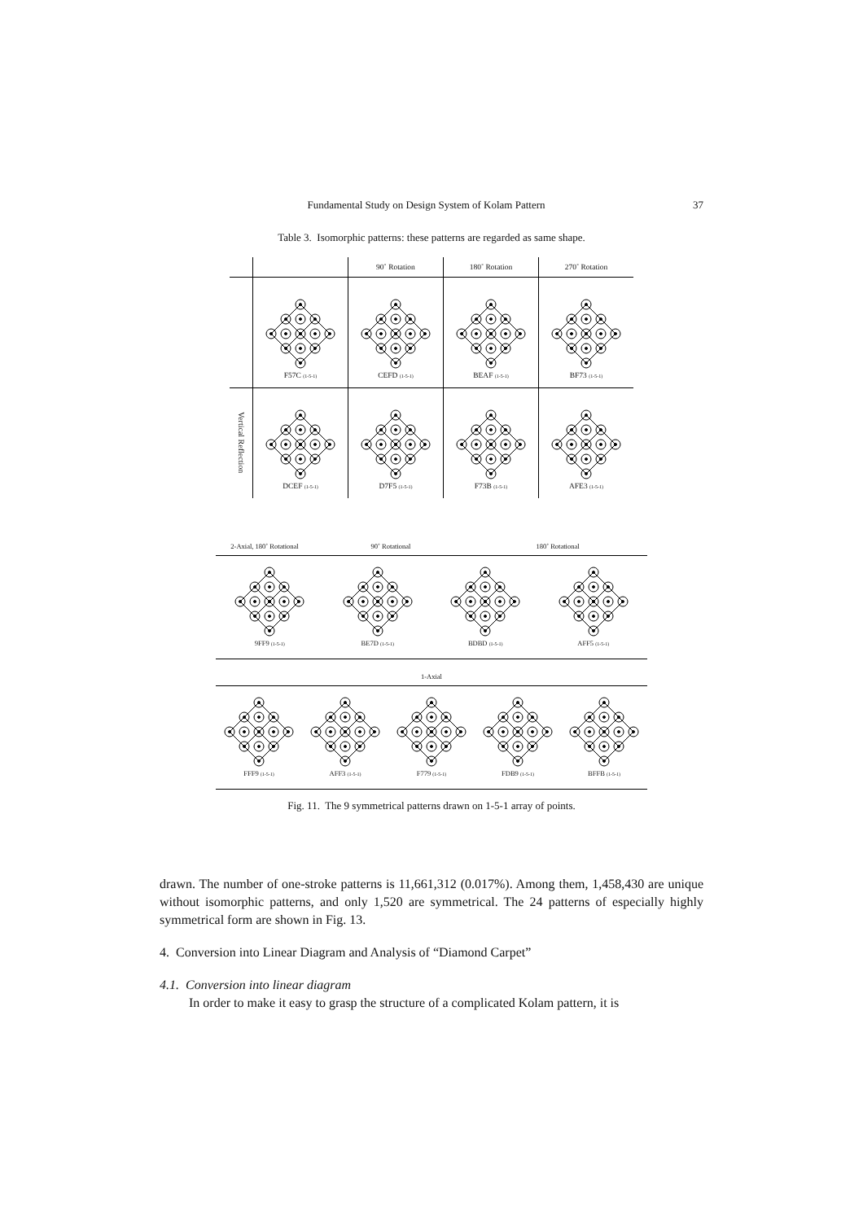Fundamental Study on Design System of Kolam Pattern 37
Table 3. Isomorphic patterns: these patterns are regarded as same shape.
| | | 90˚ Rotation | 180˚ Rotation | 270˚ Rotation |
| --- | --- | --- | --- | --- |
| | F57C (1-5-1) | CEFD (1-5-1) | BEAF (1-5-1) | BF73 (1-5-1) |
| Vertical Reflection | DCEF (1-5-1) | D7F5 (1-5-1) | F73B (1-5-1) | AFE3 (1-5-1) |
2-Axial, 180˚ Rotational 90˚ Rotational 180˚ Rotational
9FF9 (1-5-1)
BE7D (1-5-1)
BDBD (1-5-1)
AFF5 (1-5-1)
1-Axial
FFF9 (1-5-1)
AFF3 (1-5-1)
F779 (1-5-1)
FDB9 (1-5-1)
BFFB (1-5-1)
Fig. 11. The 9 symmetrical patterns drawn on 1-5-1 array of points.
drawn. The number of one-stroke patterns is 11,661,312 (0.017%). Among them, 1,458,430 are unique without isomorphic patterns, and only 1,520 are symmetrical. The 24 patterns of especially highly symmetrical form are shown in Fig. 13.
4. Conversion into Linear Diagram and Analysis of “Diamond Carpet”
4.1. Conversion into linear diagram
In order to make it easy to grasp the structure of a complicated Kolam pattern, it is